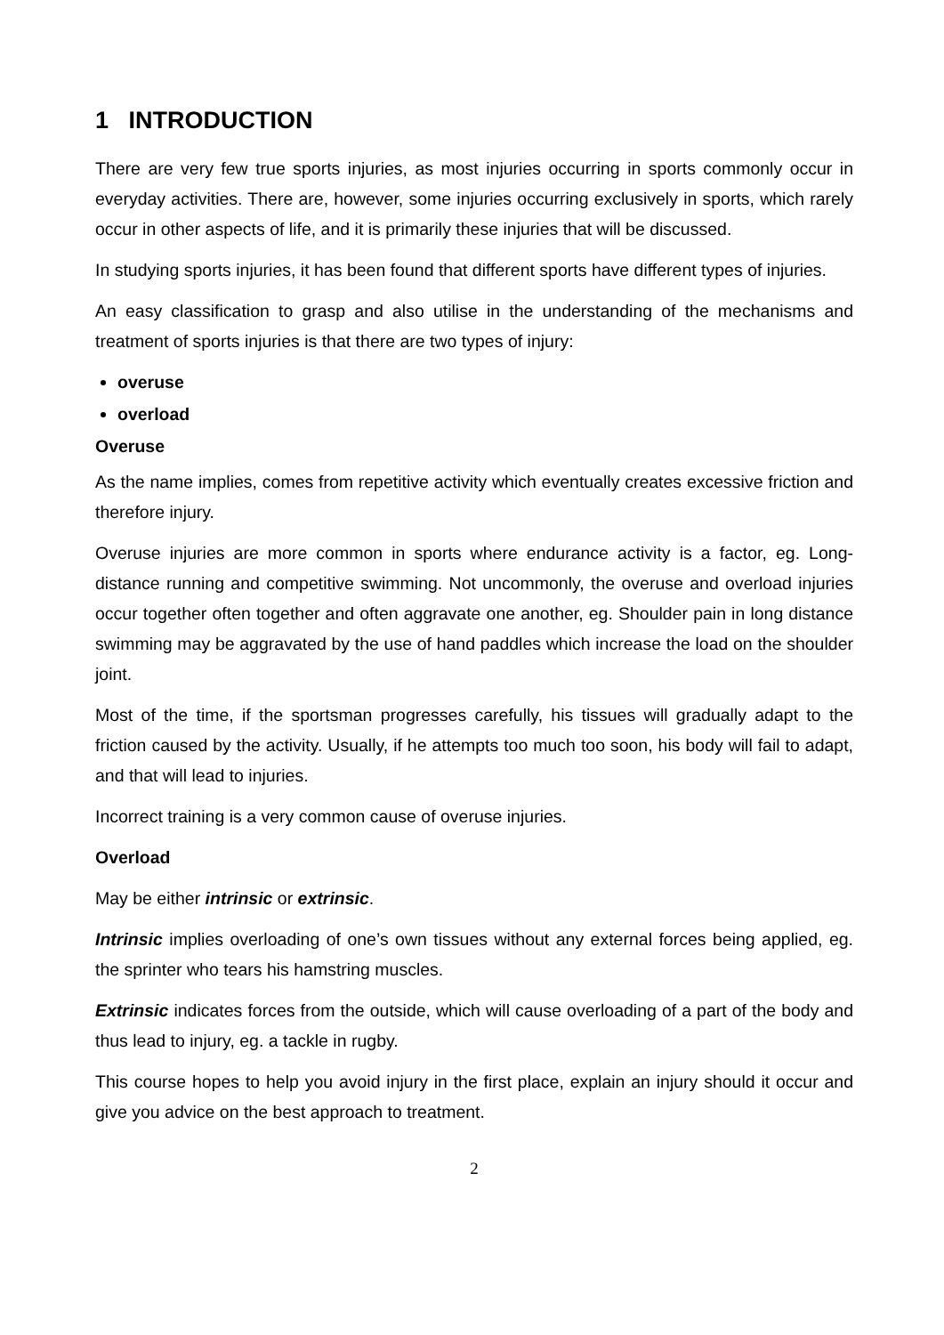1 INTRODUCTION
There are very few true sports injuries, as most injuries occurring in sports commonly occur in everyday activities. There are, however, some injuries occurring exclusively in sports, which rarely occur in other aspects of life, and it is primarily these injuries that will be discussed.
In studying sports injuries, it has been found that different sports have different types of injuries.
An easy classification to grasp and also utilise in the understanding of the mechanisms and treatment of sports injuries is that there are two types of injury:
overuse
overload
Overuse
As the name implies, comes from repetitive activity which eventually creates excessive friction and therefore injury.
Overuse injuries are more common in sports where endurance activity is a factor, eg. Long-distance running and competitive swimming. Not uncommonly, the overuse and overload injuries occur together often together and often aggravate one another, eg. Shoulder pain in long distance swimming may be aggravated by the use of hand paddles which increase the load on the shoulder joint.
Most of the time, if the sportsman progresses carefully, his tissues will gradually adapt to the friction caused by the activity. Usually, if he attempts too much too soon, his body will fail to adapt, and that will lead to injuries.
Incorrect training is a very common cause of overuse injuries.
Overload
May be either intrinsic or extrinsic.
Intrinsic implies overloading of one’s own tissues without any external forces being applied, eg. the sprinter who tears his hamstring muscles.
Extrinsic indicates forces from the outside, which will cause overloading of a part of the body and thus lead to injury, eg. a tackle in rugby.
This course hopes to help you avoid injury in the first place, explain an injury should it occur and give you advice on the best approach to treatment.
2